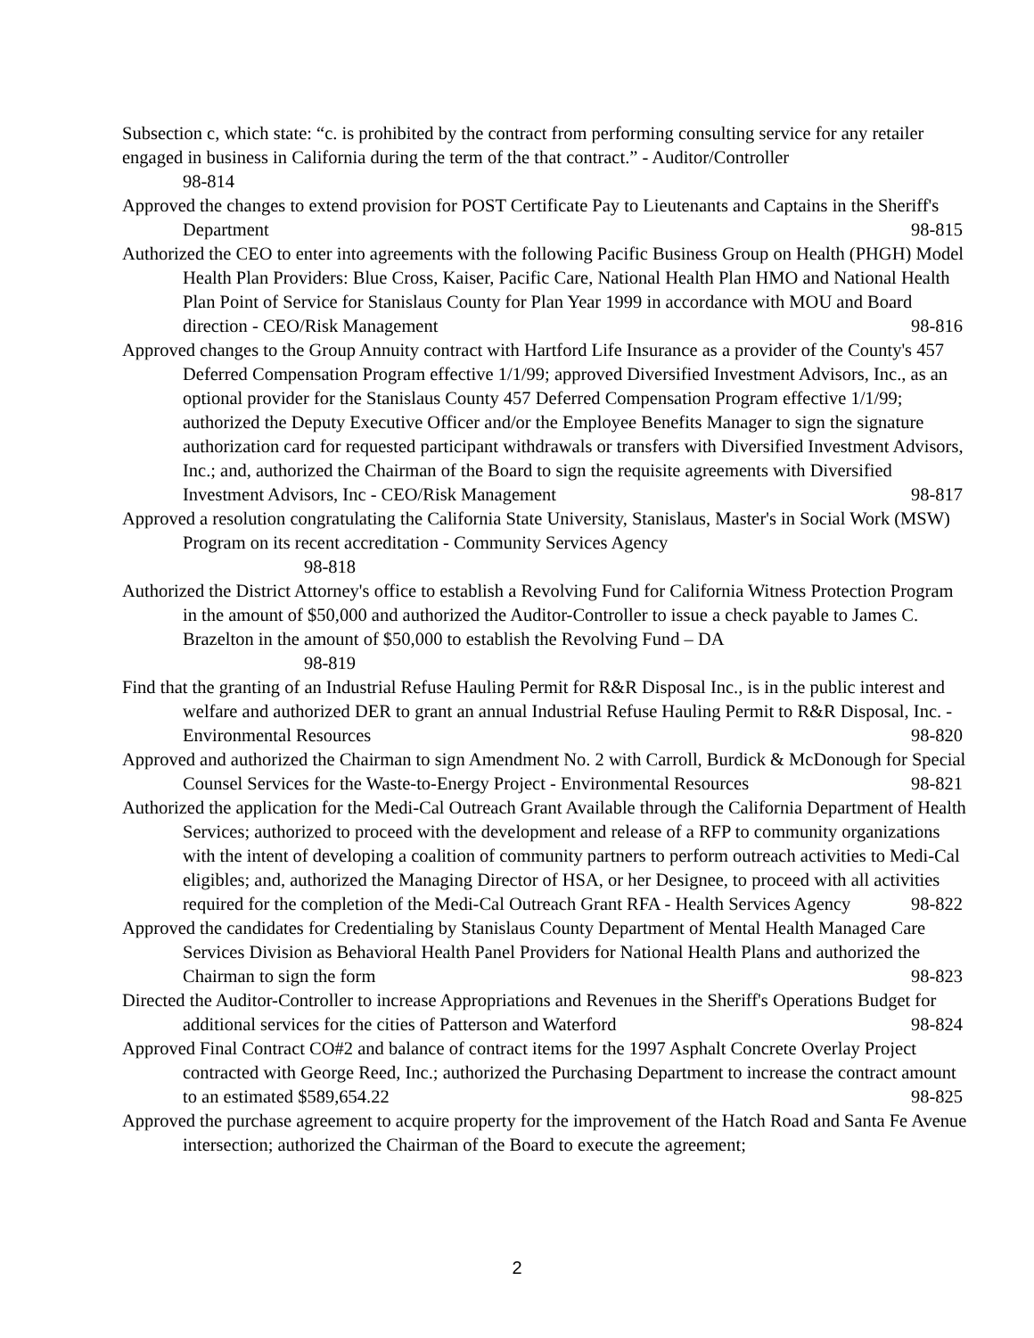Subsection c, which state: “c. is prohibited by the contract from performing consulting service for any retailer engaged in business in California during the term of the that contract.” - Auditor/Controller
98-814
Approved the changes to extend provision for POST Certificate Pay to Lieutenants and Captains in the Sheriff's Department 98-815
Authorized the CEO to enter into agreements with the following Pacific Business Group on Health (PHGH) Model Health Plan Providers: Blue Cross, Kaiser, Pacific Care, National Health Plan HMO and National Health Plan Point of Service for Stanislaus County for Plan Year 1999 in accordance with MOU and Board direction - CEO/Risk Management 98-816
Approved changes to the Group Annuity contract with Hartford Life Insurance as a provider of the County's 457 Deferred Compensation Program effective 1/1/99; approved Diversified Investment Advisors, Inc., as an optional provider for the Stanislaus County 457 Deferred Compensation Program effective 1/1/99; authorized the Deputy Executive Officer and/or the Employee Benefits Manager to sign the signature authorization card for requested participant withdrawals or transfers with Diversified Investment Advisors, Inc.; and, authorized the Chairman of the Board to sign the requisite agreements with Diversified Investment Advisors, Inc - CEO/Risk Management 98-817
Approved a resolution congratulating the California State University, Stanislaus, Master's in Social Work (MSW) Program on its recent accreditation - Community Services Agency
98-818
Authorized the District Attorney's office to establish a Revolving Fund for California Witness Protection Program in the amount of $50,000 and authorized the Auditor-Controller to issue a check payable to James C. Brazelton in the amount of $50,000 to establish the Revolving Fund – DA
98-819
Find that the granting of an Industrial Refuse Hauling Permit for R&R Disposal Inc., is in the public interest and welfare and authorized DER to grant an annual Industrial Refuse Hauling Permit to R&R Disposal, Inc. - Environmental Resources 98-820
Approved and authorized the Chairman to sign Amendment No. 2 with Carroll, Burdick & McDonough for Special Counsel Services for the Waste-to-Energy Project - Environmental Resources 98-821
Authorized the application for the Medi-Cal Outreach Grant Available through the California Department of Health Services; authorized to proceed with the development and release of a RFP to community organizations with the intent of developing a coalition of community partners to perform outreach activities to Medi-Cal eligibles; and, authorized the Managing Director of HSA, or her Designee, to proceed with all activities required for the completion of the Medi-Cal Outreach Grant RFA - Health Services Agency 98-822
Approved the candidates for Credentialing by Stanislaus County Department of Mental Health Managed Care Services Division as Behavioral Health Panel Providers for National Health Plans and authorized the Chairman to sign the form 98-823
Directed the Auditor-Controller to increase Appropriations and Revenues in the Sheriff's Operations Budget for additional services for the cities of Patterson and Waterford 98-824
Approved Final Contract CO#2 and balance of contract items for the 1997 Asphalt Concrete Overlay Project contracted with George Reed, Inc.; authorized the Purchasing Department to increase the contract amount to an estimated $589,654.22 98-825
Approved the purchase agreement to acquire property for the improvement of the Hatch Road and Santa Fe Avenue intersection; authorized the Chairman of the Board to execute the agreement;
2